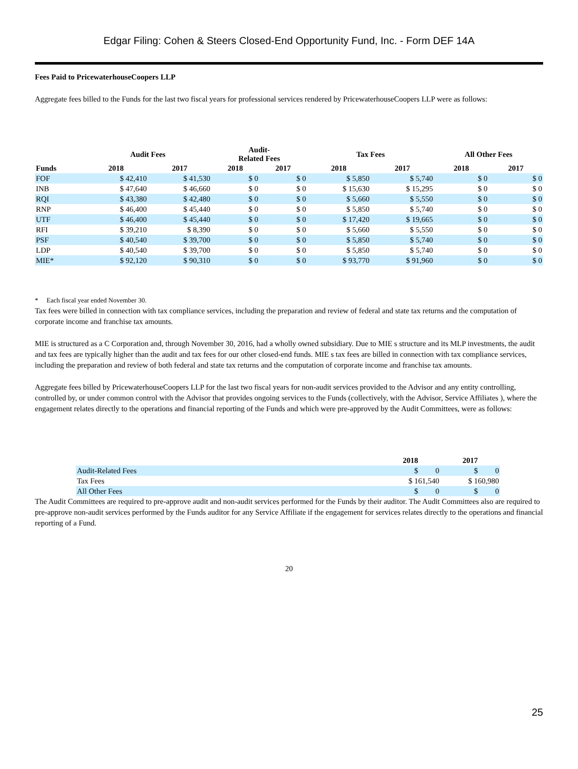Edgar Filing: Cohen & Steers Closed-End Opportunity Fund, Inc. - Form DEF 14A
Fees Paid to PricewaterhouseCoopers LLP
Aggregate fees billed to the Funds for the last two fiscal years for professional services rendered by PricewaterhouseCoopers LLP were as follows:
| | Audit Fees | | Audit- Related Fees | | Tax Fees | | All Other Fees | |
| --- | --- | --- | --- | --- | --- | --- | --- | --- |
| Funds | 2018 | 2017 | 2018 | 2017 | 2018 | 2017 | 2018 | 2017 |
| FOF | $ 42,410 | $ 41,530 | $ 0 | $ 0 | $ 5,850 | $ 5,740 | $ 0 | $ 0 |
| INB | $ 47,640 | $ 46,660 | $ 0 | $ 0 | $ 15,630 | $ 15,295 | $ 0 | $ 0 |
| RQI | $ 43,380 | $ 42,480 | $ 0 | $ 0 | $ 5,660 | $ 5,550 | $ 0 | $ 0 |
| RNP | $ 46,400 | $ 45,440 | $ 0 | $ 0 | $ 5,850 | $ 5,740 | $ 0 | $ 0 |
| UTF | $ 46,400 | $ 45,440 | $ 0 | $ 0 | $ 17,420 | $ 19,665 | $ 0 | $ 0 |
| RFI | $ 39,210 | $ 8,390 | $ 0 | $ 0 | $ 5,660 | $ 5,550 | $ 0 | $ 0 |
| PSF | $ 40,540 | $ 39,700 | $ 0 | $ 0 | $ 5,850 | $ 5,740 | $ 0 | $ 0 |
| LDP | $ 40,540 | $ 39,700 | $ 0 | $ 0 | $ 5,850 | $ 5,740 | $ 0 | $ 0 |
| MIE* | $ 92,120 | $ 90,310 | $ 0 | $ 0 | $ 93,770 | $ 91,960 | $ 0 | $ 0 |
* Each fiscal year ended November 30.
Tax fees were billed in connection with tax compliance services, including the preparation and review of federal and state tax returns and the computation of corporate income and franchise tax amounts.
MIE is structured as a C Corporation and, through November 30, 2016, had a wholly owned subsidiary. Due to MIE s structure and its MLP investments, the audit and tax fees are typically higher than the audit and tax fees for our other closed-end funds. MIE s tax fees are billed in connection with tax compliance services, including the preparation and review of both federal and state tax returns and the computation of corporate income and franchise tax amounts.
Aggregate fees billed by PricewaterhouseCoopers LLP for the last two fiscal years for non-audit services provided to the Advisor and any entity controlling, controlled by, or under common control with the Advisor that provides ongoing services to the Funds (collectively, with the Advisor, Service Affiliates ), where the engagement relates directly to the operations and financial reporting of the Funds and which were pre-approved by the Audit Committees, were as follows:
| | 2018 | 2017 |
| --- | --- | --- |
| Audit-Related Fees | $ 0 | $ 0 |
| Tax Fees | $ 161,540 | $ 160,980 |
| All Other Fees | $ 0 | $ 0 |
The Audit Committees are required to pre-approve audit and non-audit services performed for the Funds by their auditor. The Audit Committees also are required to pre-approve non-audit services performed by the Funds auditor for any Service Affiliate if the engagement for services relates directly to the operations and financial reporting of a Fund.
20
25